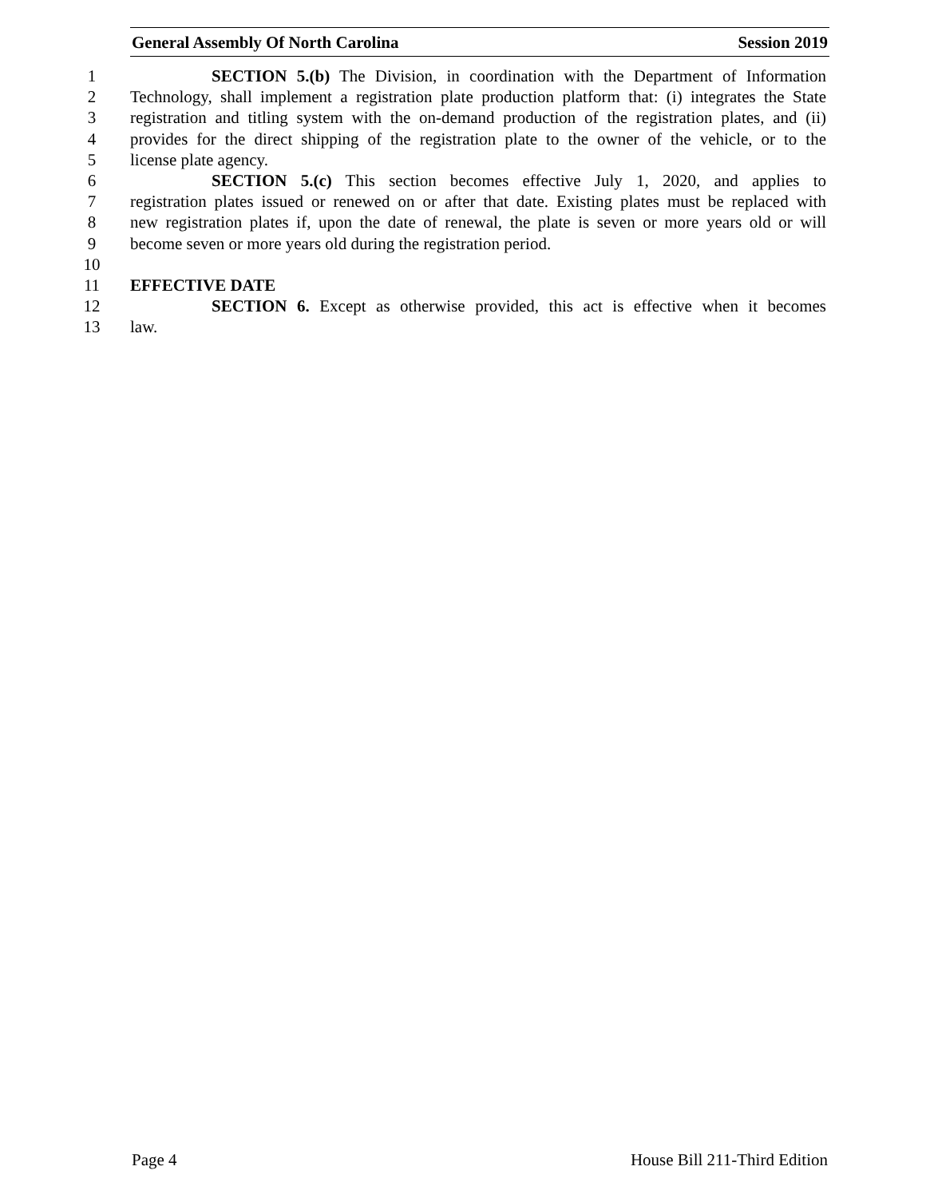General Assembly Of North Carolina Session 2019
1 SECTION 5.(b) The Division, in coordination with the Department of Information
2 Technology, shall implement a registration plate production platform that: (i) integrates the State
3 registration and titling system with the on-demand production of the registration plates, and (ii)
4 provides for the direct shipping of the registration plate to the owner of the vehicle, or to the
5 license plate agency.
6 SECTION 5.(c) This section becomes effective July 1, 2020, and applies to
7 registration plates issued or renewed on or after that date. Existing plates must be replaced with
8 new registration plates if, upon the date of renewal, the plate is seven or more years old or will
9 become seven or more years old during the registration period.
10
11 EFFECTIVE DATE
12 SECTION 6. Except as otherwise provided, this act is effective when it becomes
13 law.
Page 4 House Bill 211-Third Edition